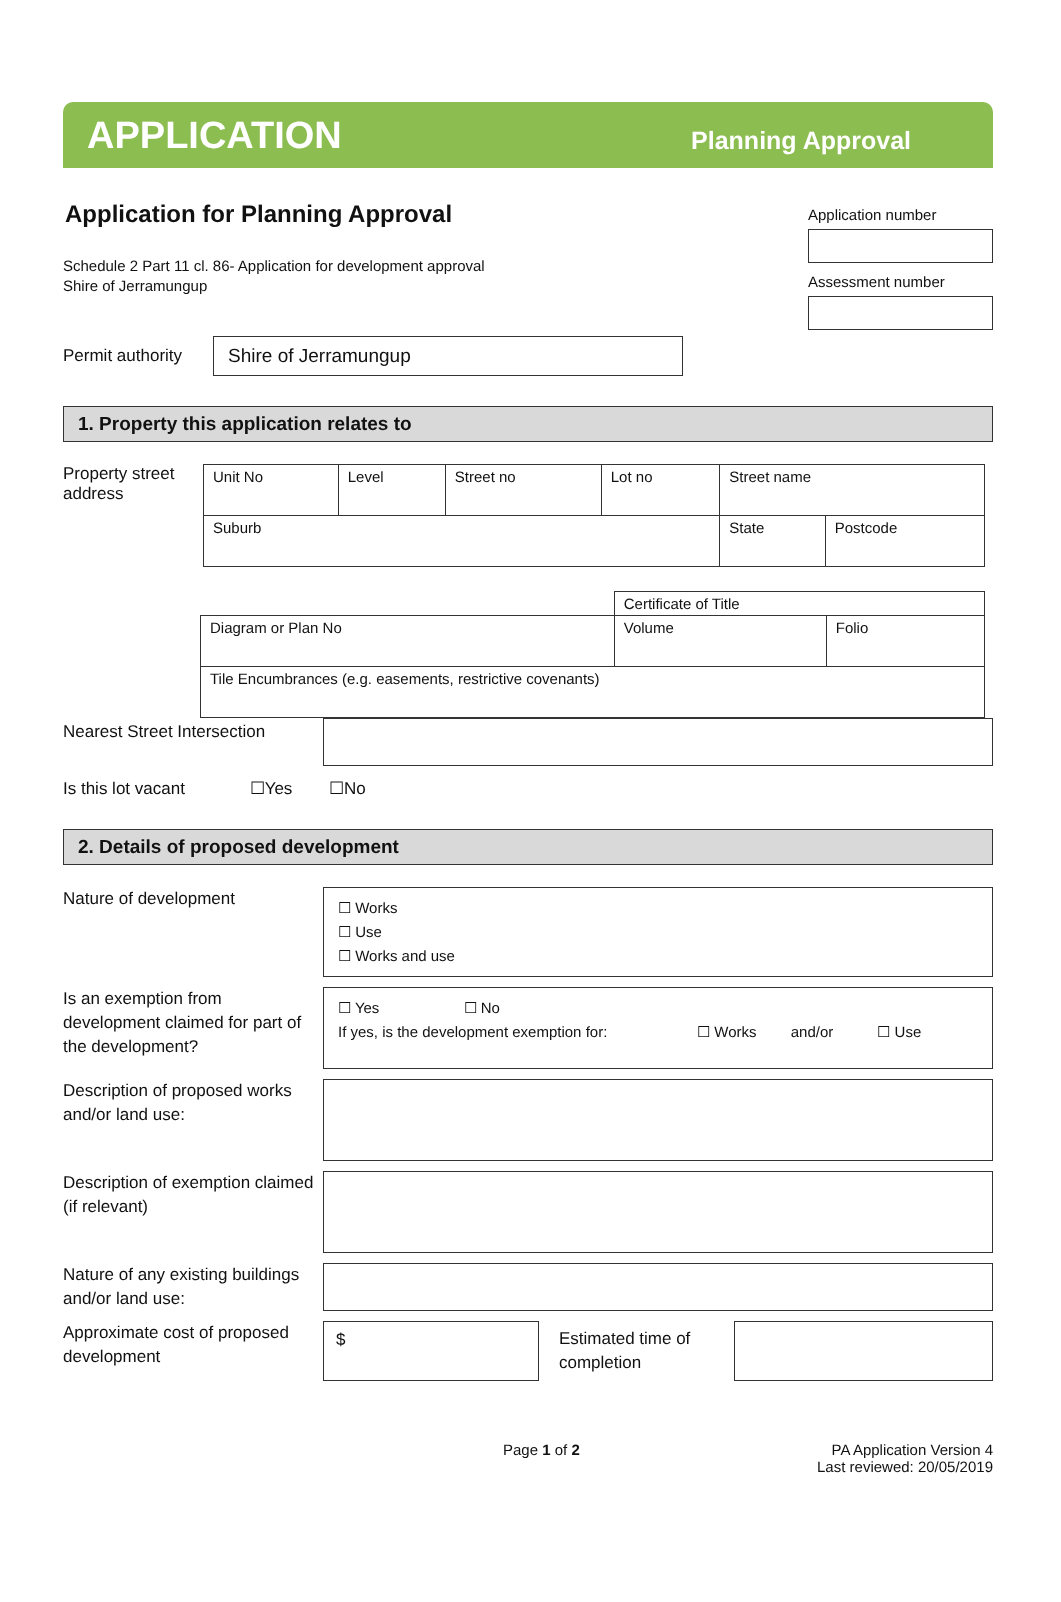APPLICATION Planning Approval
Application for Planning Approval
Schedule 2 Part 11 cl. 86- Application for development approval
Shire of Jerramungup
Application number
Assessment number
Permit authority
Shire of Jerramungup
1. Property this application relates to
Property street address
| Unit No | Level | Street no | Lot no | Street name | | |
| Suburb | | | | | State | Postcode |
| | Certificate of Title | |
| Diagram or Plan No | Volume | Folio |
| Tile Encumbrances (e.g. easements, restrictive covenants) | | |
Nearest Street Intersection
Is this lot vacant ☐Yes ☐No
2. Details of proposed development
Nature of development
☐ Works
☐ Use
☐ Works and use
Is an exemption from development claimed for part of the development?
☐ Yes ☐ No
If yes, is the development exemption for: ☐ Works and/or ☐ Use
Description of proposed works and/or land use:
Description of exemption claimed (if relevant)
Nature of any existing buildings and/or land use:
Approximate cost of proposed development
$
Estimated time of completion
Page 1 of 2 PA Application Version 4
Last reviewed: 20/05/2019